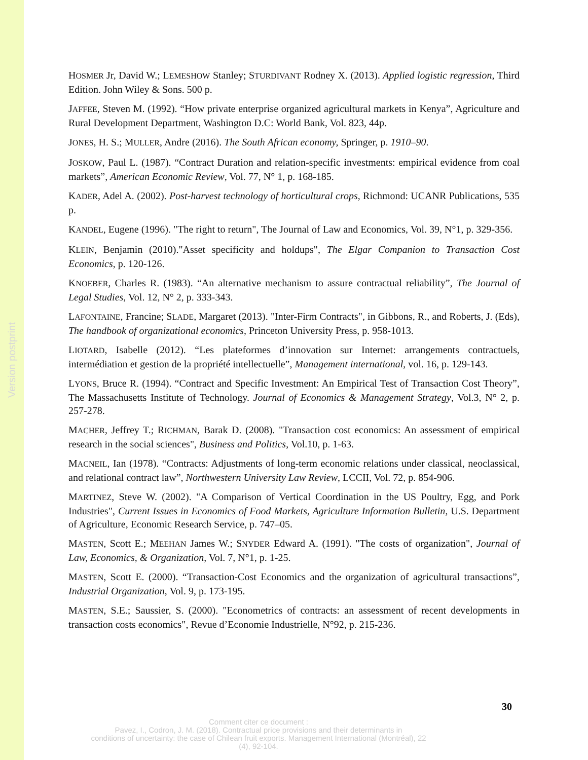Version postprint
HOSMER Jr, David W.; LEMESHOW Stanley; STURDIVANT Rodney X. (2013). Applied logistic regression, Third Edition. John Wiley & Sons. 500 p.
JAFFEE, Steven M. (1992). “How private enterprise organized agricultural markets in Kenya”, Agriculture and Rural Development Department, Washington D.C: World Bank, Vol. 823, 44p.
JONES, H. S.; MULLER, Andre (2016). The South African economy, Springer, p. 1910–90.
JOSKOW, Paul L. (1987). “Contract Duration and relation-specific investments: empirical evidence from coal markets”, American Economic Review, Vol. 77, N° 1, p. 168-185.
KADER, Adel A. (2002). Post-harvest technology of horticultural crops, Richmond: UCANR Publications, 535 p.
KANDEL, Eugene (1996). "The right to return", The Journal of Law and Economics, Vol. 39, N°1, p. 329-356.
KLEIN, Benjamin (2010)."Asset specificity and holdups", The Elgar Companion to Transaction Cost Economics, p. 120-126.
KNOEBER, Charles R. (1983). “An alternative mechanism to assure contractual reliability”, The Journal of Legal Studies, Vol. 12, N° 2, p. 333-343.
LAFONTAINE, Francine; SLADE, Margaret (2013). "Inter-Firm Contracts", in Gibbons, R., and Roberts, J. (Eds), The handbook of organizational economics, Princeton University Press, p. 958-1013.
LIOTARD, Isabelle (2012). “Les plateformes d’innovation sur Internet: arrangements contractuels, intermédiation et gestion de la propriété intellectuelle”, Management international, vol. 16, p. 129-143.
LYONS, Bruce R. (1994). “Contract and Specific Investment: An Empirical Test of Transaction Cost Theory”, The Massachusetts Institute of Technology. Journal of Economics & Management Strategy, Vol.3, N° 2, p. 257-278.
MACHER, Jeffrey T.; RICHMAN, Barak D. (2008). "Transaction cost economics: An assessment of empirical research in the social sciences", Business and Politics, Vol.10, p. 1-63.
MACNEIL, Ian (1978). “Contracts: Adjustments of long-term economic relations under classical, neoclassical, and relational contract law”, Northwestern University Law Review, LCCII, Vol. 72, p. 854-906.
MARTINEZ, Steve W. (2002). "A Comparison of Vertical Coordination in the US Poultry, Egg, and Pork Industries", Current Issues in Economics of Food Markets, Agriculture Information Bulletin, U.S. Department of Agriculture, Economic Research Service, p. 747–05.
MASTEN, Scott E.; MEEHAN James W.; SNYDER Edward A. (1991). "The costs of organization", Journal of Law, Economics, & Organization, Vol. 7, N°1, p. 1-25.
MASTEN, Scott E. (2000). “Transaction-Cost Economics and the organization of agricultural transactions”, Industrial Organization, Vol. 9, p. 173-195.
MASTEN, S.E.; Saussier, S. (2000). "Econometrics of contracts: an assessment of recent developments in transaction costs economics", Revue d’Economie Industrielle, N°92, p. 215-236.
30
Comment citer ce document :
Pavez, I., Codron, J. M. (2018). Contractual price provisions and their determinants in
conditions of uncertainty: the case of Chilean fruit exports. Management International (Montréal), 22
(4), 92-104.